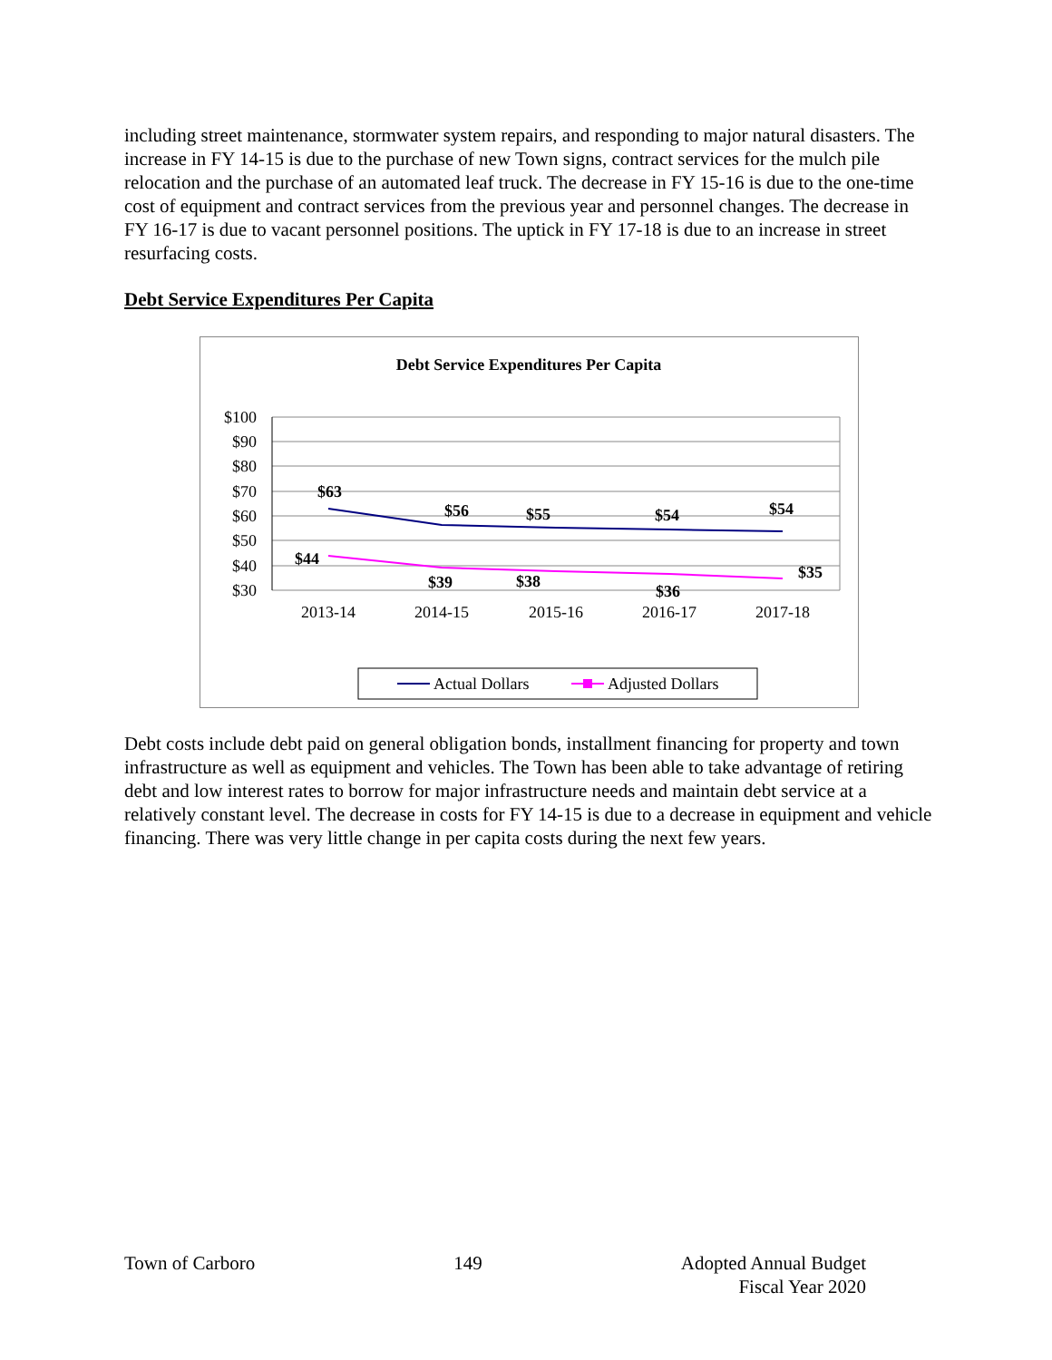including street maintenance, stormwater system repairs, and responding to major natural disasters. The increase in FY 14-15 is due to the purchase of new Town signs, contract services for the mulch pile relocation and the purchase of an automated leaf truck. The decrease in FY 15-16 is due to the one-time cost of equipment and contract services from the previous year and personnel changes. The decrease in FY 16-17 is due to vacant personnel positions. The uptick in FY 17-18 is due to an increase in street resurfacing costs.
Debt Service Expenditures Per Capita
Debt Service Expenditures Per Capita
$100
$90
$80
$70
$60
$50
$40
$30
2013-14
2014-15
2015-16
2016-17
2017-18
$63
$56
$55
$54
$54
$44
$39
$38
$36
$35
Actual Dollars
Adjusted Dollars
Debt costs include debt paid on general obligation bonds, installment financing for property and town infrastructure as well as equipment and vehicles. The Town has been able to take advantage of retiring debt and low interest rates to borrow for major infrastructure needs and maintain debt service at a relatively constant level. The decrease in costs for FY 14-15 is due to a decrease in equipment and vehicle financing. There was very little change in per capita costs during the next few years.
Town of Carboro 149 Adopted Annual Budget
Fiscal Year 2020